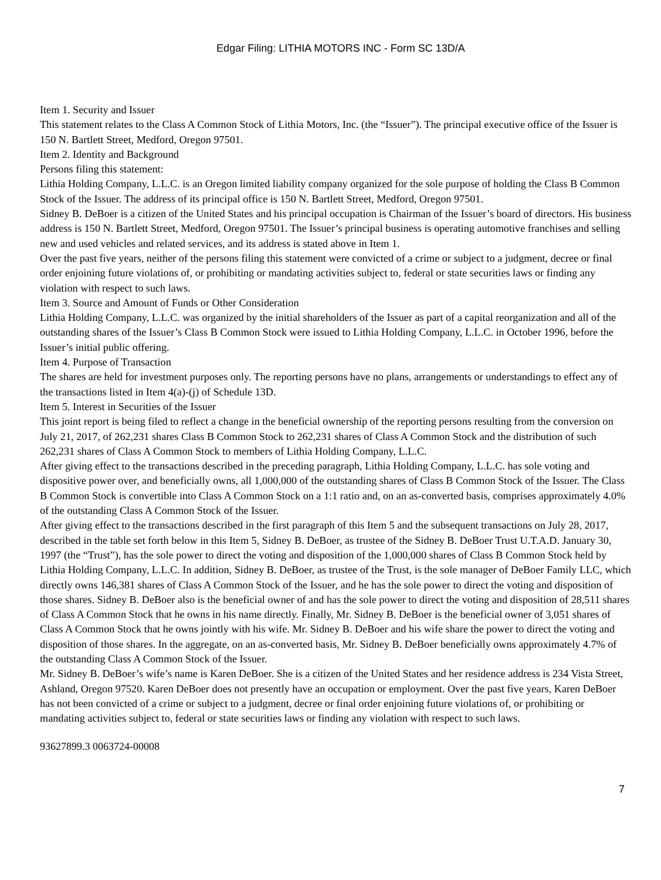Edgar Filing: LITHIA MOTORS INC - Form SC 13D/A
Item 1. Security and Issuer
This statement relates to the Class A Common Stock of Lithia Motors, Inc. (the “Issuer”). The principal executive office of the Issuer is 150 N. Bartlett Street, Medford, Oregon 97501.
Item 2. Identity and Background
Persons filing this statement:
Lithia Holding Company, L.L.C. is an Oregon limited liability company organized for the sole purpose of holding the Class B Common Stock of the Issuer. The address of its principal office is 150 N. Bartlett Street, Medford, Oregon 97501.
Sidney B. DeBoer is a citizen of the United States and his principal occupation is Chairman of the Issuer’s board of directors. His business address is 150 N. Bartlett Street, Medford, Oregon 97501. The Issuer’s principal business is operating automotive franchises and selling new and used vehicles and related services, and its address is stated above in Item 1.
Over the past five years, neither of the persons filing this statement were convicted of a crime or subject to a judgment, decree or final order enjoining future violations of, or prohibiting or mandating activities subject to, federal or state securities laws or finding any violation with respect to such laws.
Item 3. Source and Amount of Funds or Other Consideration
Lithia Holding Company, L.L.C. was organized by the initial shareholders of the Issuer as part of a capital reorganization and all of the outstanding shares of the Issuer’s Class B Common Stock were issued to Lithia Holding Company, L.L.C. in October 1996, before the Issuer’s initial public offering.
Item 4. Purpose of Transaction
The shares are held for investment purposes only. The reporting persons have no plans, arrangements or understandings to effect any of the transactions listed in Item 4(a)-(j) of Schedule 13D.
Item 5. Interest in Securities of the Issuer
This joint report is being filed to reflect a change in the beneficial ownership of the reporting persons resulting from the conversion on July 21, 2017, of 262,231 shares Class B Common Stock to 262,231 shares of Class A Common Stock and the distribution of such 262,231 shares of Class A Common Stock to members of Lithia Holding Company, L.L.C.
After giving effect to the transactions described in the preceding paragraph, Lithia Holding Company, L.L.C. has sole voting and dispositive power over, and beneficially owns, all 1,000,000 of the outstanding shares of Class B Common Stock of the Issuer. The Class B Common Stock is convertible into Class A Common Stock on a 1:1 ratio and, on an as-converted basis, comprises approximately 4.0% of the outstanding Class A Common Stock of the Issuer.
After giving effect to the transactions described in the first paragraph of this Item 5 and the subsequent transactions on July 28, 2017, described in the table set forth below in this Item 5, Sidney B. DeBoer, as trustee of the Sidney B. DeBoer Trust U.T.A.D. January 30, 1997 (the “Trust”), has the sole power to direct the voting and disposition of the 1,000,000 shares of Class B Common Stock held by Lithia Holding Company, L.L.C. In addition, Sidney B. DeBoer, as trustee of the Trust, is the sole manager of DeBoer Family LLC, which directly owns 146,381 shares of Class A Common Stock of the Issuer, and he has the sole power to direct the voting and disposition of those shares. Sidney B. DeBoer also is the beneficial owner of and has the sole power to direct the voting and disposition of 28,511 shares of Class A Common Stock that he owns in his name directly. Finally, Mr. Sidney B. DeBoer is the beneficial owner of 3,051 shares of Class A Common Stock that he owns jointly with his wife. Mr. Sidney B. DeBoer and his wife share the power to direct the voting and disposition of those shares. In the aggregate, on an as-converted basis, Mr. Sidney B. DeBoer beneficially owns approximately 4.7% of the outstanding Class A Common Stock of the Issuer.
Mr. Sidney B. DeBoer’s wife’s name is Karen DeBoer. She is a citizen of the United States and her residence address is 234 Vista Street, Ashland, Oregon 97520. Karen DeBoer does not presently have an occupation or employment. Over the past five years, Karen DeBoer has not been convicted of a crime or subject to a judgment, decree or final order enjoining future violations of, or prohibiting or mandating activities subject to, federal or state securities laws or finding any violation with respect to such laws.
93627899.3 0063724-00008
7